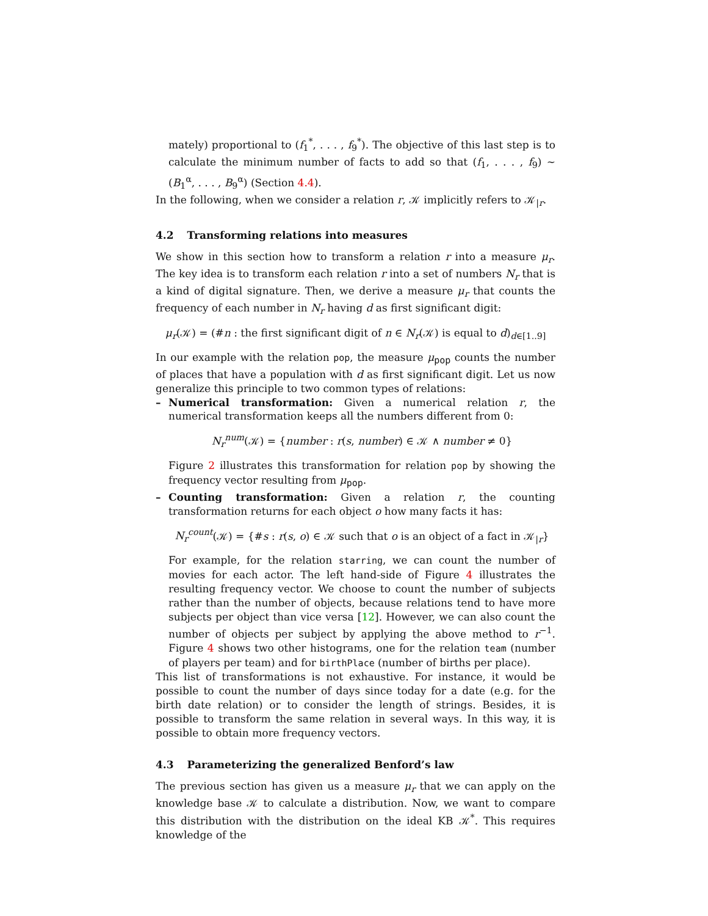mately) proportional to (f<sub>1</sub><sup>*</sup>, . . . , f<sub>9</sub><sup>*</sup>). The objective of this last step is to calculate the minimum number of facts to add so that (f<sub>1</sub>, . . . , f<sub>9</sub>) ∼ (B<sub>1</sub><sup>α</sup>, . . . , B<sub>9</sub><sup>α</sup>) (Section 4.4).
In the following, when we consider a relation r, 𝒦 implicitly refers to 𝒦<sub>|r</sub>.
4.2 Transforming relations into measures
We show in this section how to transform a relation r into a measure μ<sub>r</sub>. The key idea is to transform each relation r into a set of numbers N<sub>r</sub> that is a kind of digital signature. Then, we derive a measure μ<sub>r</sub> that counts the frequency of each number in N<sub>r</sub> having d as first significant digit:
μ<sub>r</sub>(𝒦) = (#n : the first significant digit of n ∈ N<sub>r</sub>(𝒦) is equal to d)<sub>d∈[1..9]</sub>
In our example with the relation pop, the measure μ<sub>pop</sub> counts the number of places that have a population with d as first significant digit. Let us now generalize this principle to two common types of relations:
– Numerical transformation: Given a numerical relation r, the numerical transformation keeps all the numbers different from 0:
N<sub>r</sub><sup>num</sup>(𝒦) = {number : r(s, number) ∈ 𝒦 ∧ number ≠ 0}
Figure 2 illustrates this transformation for relation pop by showing the frequency vector resulting from μ<sub>pop</sub>.
– Counting transformation: Given a relation r, the counting transformation returns for each object o how many facts it has:
N<sub>r</sub><sup>count</sup>(𝒦) = {#s : r(s, o) ∈ 𝒦 such that o is an object of a fact in 𝒦<sub>|r</sub>}
For example, for the relation starring, we can count the number of movies for each actor. The left hand-side of Figure 4 illustrates the resulting frequency vector. We choose to count the number of subjects rather than the number of objects, because relations tend to have more subjects per object than vice versa [12]. However, we can also count the number of objects per subject by applying the above method to r<sup>−1</sup>. Figure 4 shows two other histograms, one for the relation team (number of players per team) and for birthPlace (number of births per place).
This list of transformations is not exhaustive. For instance, it would be possible to count the number of days since today for a date (e.g. for the birth date relation) or to consider the length of strings. Besides, it is possible to transform the same relation in several ways. In this way, it is possible to obtain more frequency vectors.
4.3 Parameterizing the generalized Benford’s law
The previous section has given us a measure μ<sub>r</sub> that we can apply on the knowledge base 𝒦 to calculate a distribution. Now, we want to compare this distribution with the distribution on the ideal KB 𝒦<sup>*</sup>. This requires knowledge of the